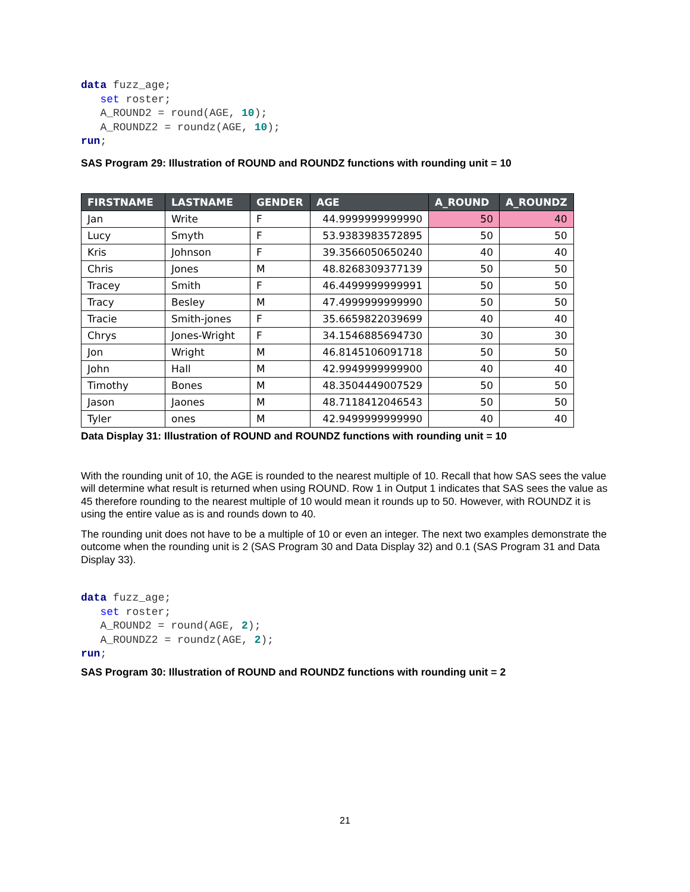data fuzz_age;
   set roster;
   A_ROUND2 = round(AGE, 10);
   A_ROUNDZ2 = roundz(AGE, 10);
run;
SAS Program 29: Illustration of ROUND and ROUNDZ functions with rounding unit = 10
| FIRSTNAME | LASTNAME | GENDER | AGE | A_ROUND | A_ROUNDZ |
| --- | --- | --- | --- | --- | --- |
| Jan | Write | F | 44.9999999999990 | 50 | 40 |
| Lucy | Smyth | F | 53.9383983572895 | 50 | 50 |
| Kris | Johnson | F | 39.3566050650240 | 40 | 40 |
| Chris | Jones | M | 48.8268309377139 | 50 | 50 |
| Tracey | Smith | F | 46.4499999999991 | 50 | 50 |
| Tracy | Besley | M | 47.4999999999990 | 50 | 50 |
| Tracie | Smith-jones | F | 35.6659822039699 | 40 | 40 |
| Chrys | Jones-Wright | F | 34.1546885694730 | 30 | 30 |
| Jon | Wright | M | 46.8145106091718 | 50 | 50 |
| John | Hall | M | 42.9949999999900 | 40 | 40 |
| Timothy | Bones | M | 48.3504449007529 | 50 | 50 |
| Jason | Jaones | M | 48.7118412046543 | 50 | 50 |
| Tyler | ones | M | 42.9499999999990 | 40 | 40 |
Data Display 31: Illustration of ROUND and ROUNDZ functions with rounding unit = 10
With the rounding unit of 10, the AGE is rounded to the nearest multiple of 10. Recall that how SAS sees the value will determine what result is returned when using ROUND. Row 1 in Output 1 indicates that SAS sees the value as 45 therefore rounding to the nearest multiple of 10 would mean it rounds up to 50. However, with ROUNDZ it is using the entire value as is and rounds down to 40.
The rounding unit does not have to be a multiple of 10 or even an integer. The next two examples demonstrate the outcome when the rounding unit is 2 (SAS Program 30 and Data Display 32) and 0.1 (SAS Program 31 and Data Display 33).
data fuzz_age;
   set roster;
   A_ROUND2 = round(AGE, 2);
   A_ROUNDZ2 = roundz(AGE, 2);
run;
SAS Program 30: Illustration of ROUND and ROUNDZ functions with rounding unit = 2
21